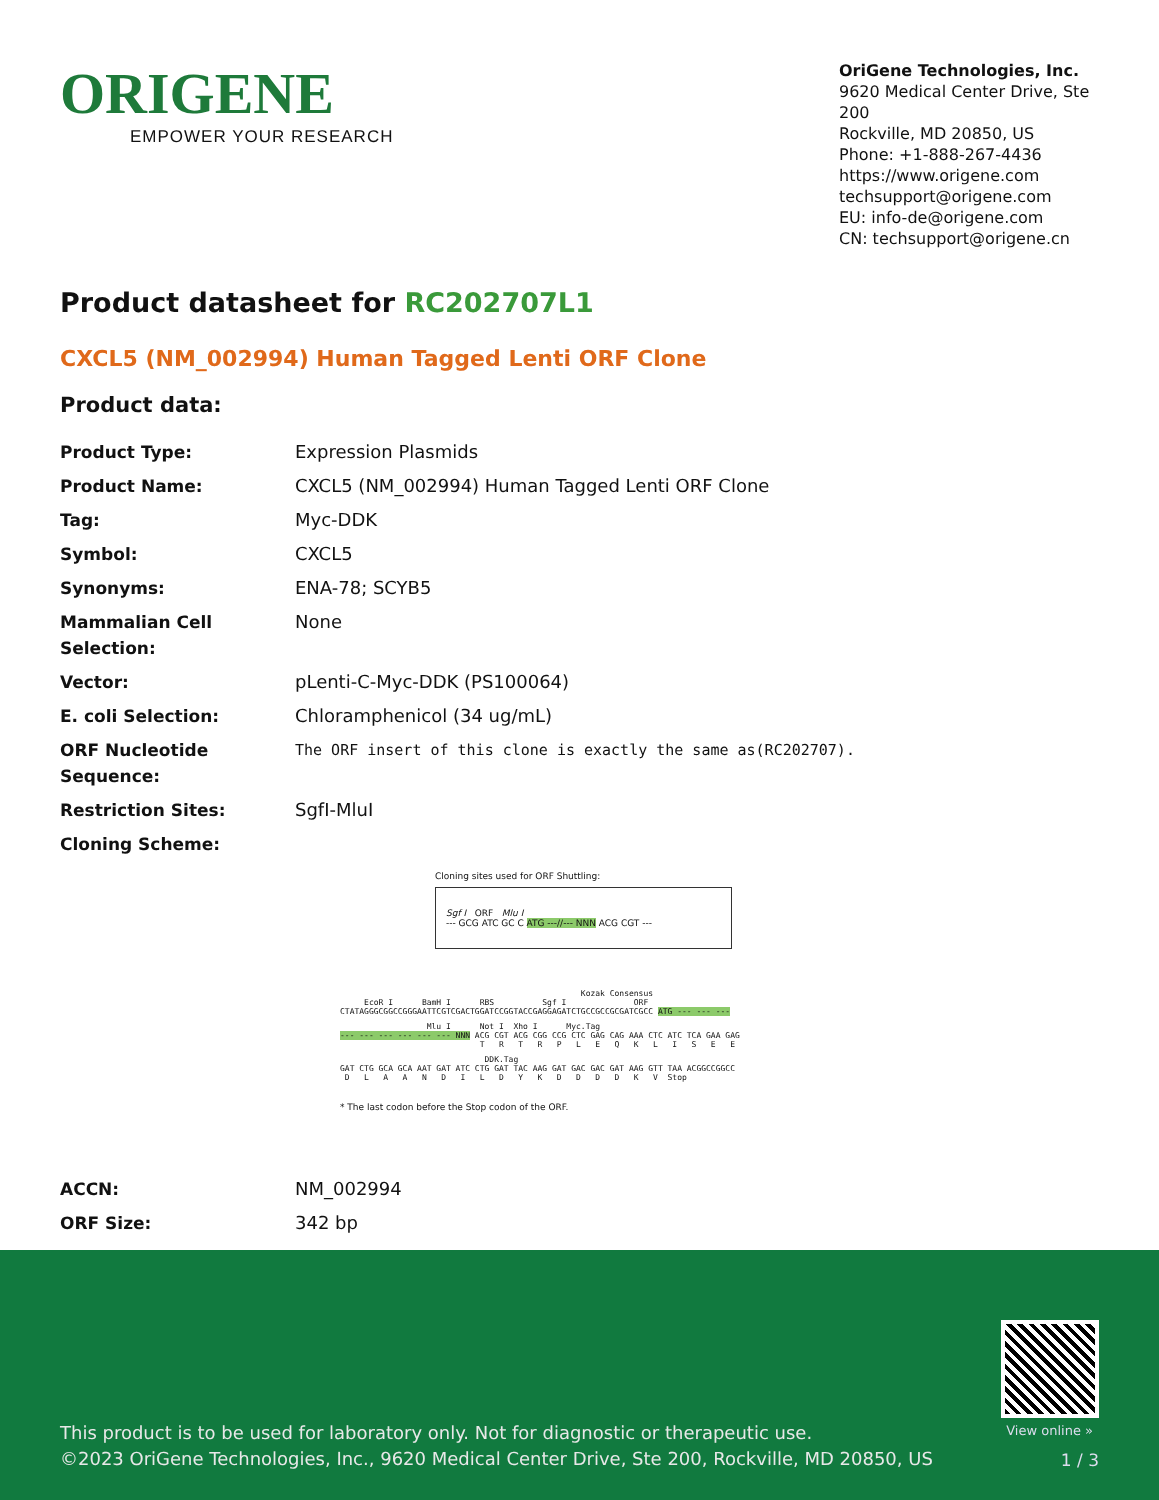ORIGENE
EMPOWER YOUR RESEARCH
OriGene Technologies, Inc.
9620 Medical Center Drive, Ste 200
Rockville, MD 20850, US
Phone: +1-888-267-4436
https://www.origene.com
techsupport@origene.com
EU: info-de@origene.com
CN: techsupport@origene.cn
Product datasheet for RC202707L1
CXCL5 (NM_002994) Human Tagged Lenti ORF Clone
Product data:
| Product Type: | Expression Plasmids |
| Product Name: | CXCL5 (NM_002994) Human Tagged Lenti ORF Clone |
| Tag: | Myc-DDK |
| Symbol: | CXCL5 |
| Synonyms: | ENA-78; SCYB5 |
| Mammalian Cell Selection: | None |
| Vector: | pLenti-C-Myc-DDK (PS100064) |
| E. coli Selection: | Chloramphenicol (34 ug/mL) |
| ORF Nucleotide Sequence: | The ORF insert of this clone is exactly the same as(RC202707). |
| Restriction Sites: | SgfI-MluI |
| Cloning Scheme: | |
Cloning sites used for ORF Shuttling:
Sgf I ORF Mlu I
--- GCG ATC GC C ATG ---//--- NNN ACG CGT ---
Kozak Consensus EcoR I BamH I RBS Sgf I ORF CTATAGGGCGGCCGGGAATTCGTCGACTGGATCCGGTACCGAGGAGATCTGCCGCCGCGATCGCC ATG --- --- ---
Mlu I Not I Xho I Myc.Tag --- --- --- --- --- --- NNN ACG CGT ACG CGG CCG CTC GAG CAG AAA CTC ATC TCA GAA GAG T R T R P L E Q K L I S E E
DDK.Tag GAT CTG GCA GCA AAT GAT ATC CTG GAT TAC AAG GAT GAC GAC GAT AAG GTT TAA ACGGCCGGCC D L A A N D I L D Y K D D D D K V Stop
* The last codon before the Stop codon of the ORF.
| ACCN: | NM_002994 |
| ORF Size: | 342 bp |
View online »
This product is to be used for laboratory only. Not for diagnostic or therapeutic use.
©2023 OriGene Technologies, Inc., 9620 Medical Center Drive, Ste 200, Rockville, MD 20850, US
1 / 3